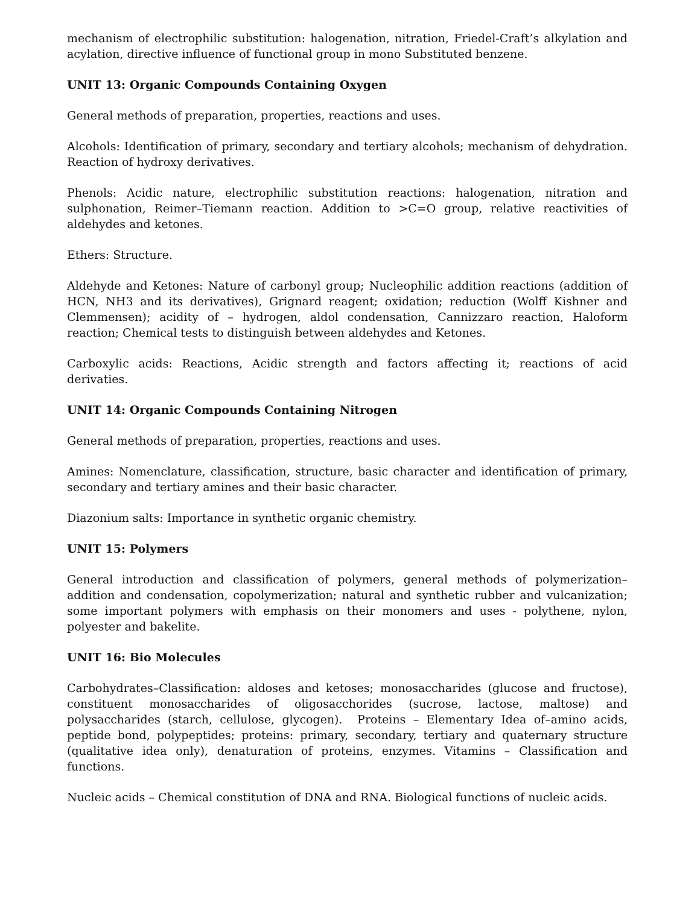mechanism of electrophilic substitution: halogenation, nitration, Friedel-Craft’s alkylation and acylation, directive influence of functional group in mono Substituted benzene.
UNIT 13: Organic Compounds Containing Oxygen
General methods of preparation, properties, reactions and uses.
Alcohols: Identification of primary, secondary and tertiary alcohols; mechanism of dehydration. Reaction of hydroxy derivatives.
Phenols: Acidic nature, electrophilic substitution reactions: halogenation, nitration and sulphonation, Reimer–Tiemann reaction. Addition to >C=O group, relative reactivities of aldehydes and ketones.
Ethers: Structure.
Aldehyde and Ketones: Nature of carbonyl group; Nucleophilic addition reactions (addition of HCN, NH3 and its derivatives), Grignard reagent; oxidation; reduction (Wolff Kishner and Clemmensen); acidity of – hydrogen, aldol condensation, Cannizzaro reaction, Haloform reaction; Chemical tests to distinguish between aldehydes and Ketones.
Carboxylic acids: Reactions, Acidic strength and factors affecting it; reactions of acid derivaties.
UNIT 14: Organic Compounds Containing Nitrogen
General methods of preparation, properties, reactions and uses.
Amines: Nomenclature, classification, structure, basic character and identification of primary, secondary and tertiary amines and their basic character.
Diazonium salts: Importance in synthetic organic chemistry.
UNIT 15: Polymers
General introduction and classification of polymers, general methods of polymerization–addition and condensation, copolymerization; natural and synthetic rubber and vulcanization; some important polymers with emphasis on their monomers and uses - polythene, nylon, polyester and bakelite.
UNIT 16: Bio Molecules
Carbohydrates–Classification: aldoses and ketoses; monosaccharides (glucose and fructose), constituent monosaccharides of oligosacchorides (sucrose, lactose, maltose) and polysaccharides (starch, cellulose, glycogen). Proteins – Elementary Idea of–amino acids, peptide bond, polypeptides; proteins: primary, secondary, tertiary and quaternary structure (qualitative idea only), denaturation of proteins, enzymes. Vitamins – Classification and functions.
Nucleic acids – Chemical constitution of DNA and RNA. Biological functions of nucleic acids.